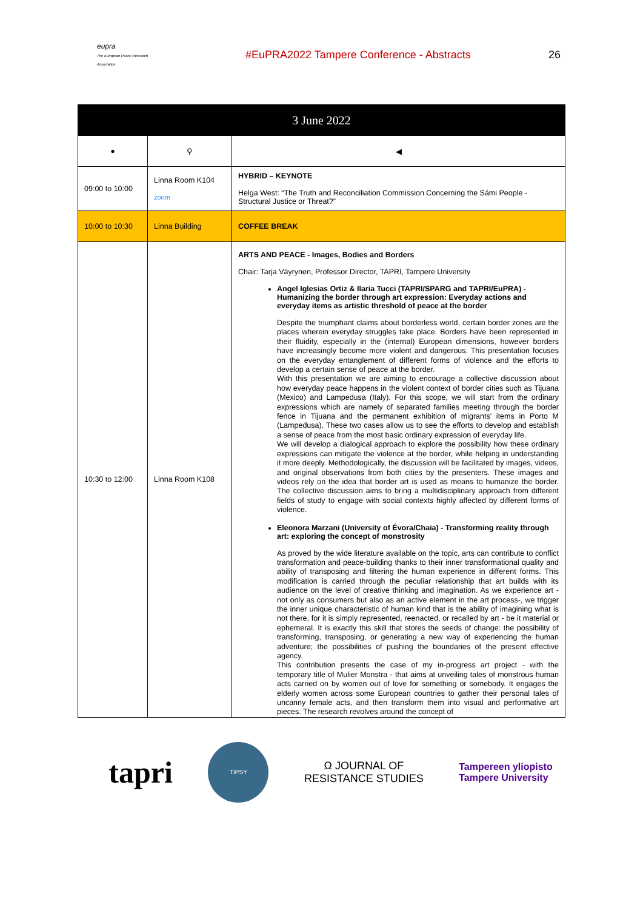eupra
The European Peace Research Association
#EuPRA2022 Tampere Conference - Abstracts 26
| 3 June 2022 | | |
| --- | --- | --- |
| ● | ⚲ | ◀ |
| 09:00 to 10:00 | Linna Room K104 zoom | HYBRID – KEYNOTE Helga West: “The Truth and Reconciliation Commission Concerning the Sámi People - Structural Justice or Threat?” |
| 10:00 to 10:30 | Linna Building | COFFEE BREAK |
| 10:30 to 12:00 | Linna Room K108 | ARTS AND PEACE - Images, Bodies and Borders Chair: Tarja Väyrynen, Professor Director, TAPRI, Tampere University Angel Iglesias Ortiz & Ilaria Tucci (TAPRI/SPARG and TAPRI/EuPRA) - Humanizing the border through art expression: Everyday actions and everyday items as artistic threshold of peace at the border Despite the triumphant claims about borderless world, certain border zones are the places wherein everyday struggles take place. Borders have been represented in their fluidity, especially in the (internal) European dimensions, however borders have increasingly become more violent and dangerous. This presentation focuses on the everyday entanglement of different forms of violence and the efforts to develop a certain sense of peace at the border. With this presentation we are aiming to encourage a collective discussion about how everyday peace happens in the violent context of border cities such as Tijuana (Mexico) and Lampedusa (Italy). For this scope, we will start from the ordinary expressions which are namely of separated families meeting through the border fence in Tijuana and the permanent exhibition of migrants' items in Porto M (Lampedusa). These two cases allow us to see the efforts to develop and establish a sense of peace from the most basic ordinary expression of everyday life. We will develop a dialogical approach to explore the possibility how these ordinary expressions can mitigate the violence at the border, while helping in understanding it more deeply. Methodologically, the discussion will be facilitated by images, videos, and original observations from both cities by the presenters. These images and videos rely on the idea that border art is used as means to humanize the border. The collective discussion aims to bring a multidisciplinary approach from different fields of study to engage with social contexts highly affected by different forms of violence. Eleonora Marzani (University of Évora/Chaia) - Transforming reality through art: exploring the concept of monstrosity As proved by the wide literature available on the topic, arts can contribute to conflict transformation and peace-building thanks to their inner transformational quality and ability of transposing and filtering the human experience in different forms. This modification is carried through the peculiar relationship that art builds with its audience on the level of creative thinking and imagination. As we experience art - not only as consumers but also as an active element in the art process-, we trigger the inner unique characteristic of human kind that is the ability of imagining what is not there, for it is simply represented, reenacted, or recalled by art - be it material or ephemeral. It is exactly this skill that stores the seeds of change: the possibility of transforming, transposing, or generating a new way of experiencing the human adventure; the possibilities of pushing the boundaries of the present effective agency. This contribution presents the case of my in-progress art project - with the temporary title of Mulier Monstra - that aims at unveiling tales of monstrous human acts carried on by women out of love for something or somebody. It engages the elderly women across some European countries to gather their personal tales of uncanny female acts, and then transform them into visual and performative art pieces. The research revolves around the concept of |
tapri
TIPSY
Ω JOURNAL OF
RESISTANCE STUDIES
Tampereen yliopisto
Tampere University